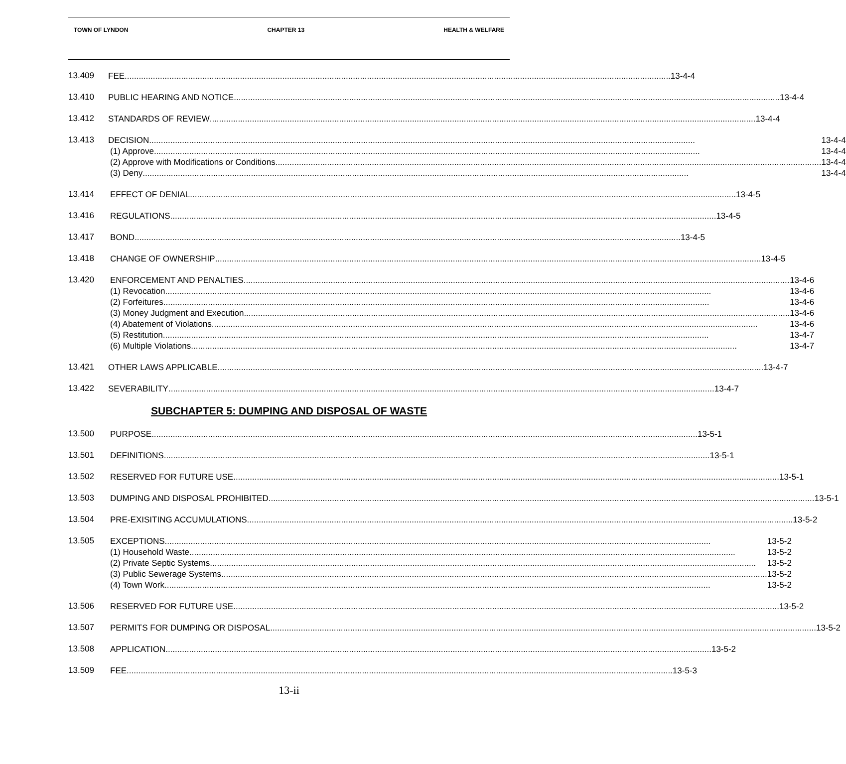TOWN OF LYNDON CHAPTER 13 HEALTH & WELFARE
13.409
FEE 13-4-4
13.410
PUBLIC HEARING AND NOTICE 13-4-4
13.412
STANDARDS OF REVIEW 13-4-4
13.413
DECISION 13-4-4
(1) Approve 13-4-4
(2) Approve with Modifications or Conditions 13-4-4
(3) Deny 13-4-4
13.414
EFFECT OF DENIAL 13-4-5
13.416
REGULATIONS 13-4-5
13.417
BOND 13-4-5
13.418
CHANGE OF OWNERSHIP 13-4-5
13.420
ENFORCEMENT AND PENALTIES 13-4-6
(1) Revocation 13-4-6
(2) Forfeitures 13-4-6
(3) Money Judgment and Execution 13-4-6
(4) Abatement of Violations 13-4-6
(5) Restitution 13-4-7
(6) Multiple Violations 13-4-7
13.421
OTHER LAWS APPLICABLE 13-4-7
13.422
SEVERABILITY 13-4-7
SUBCHAPTER 5: DUMPING AND DISPOSAL OF WASTE
13.500
PURPOSE 13-5-1
13.501
DEFINITIONS 13-5-1
13.502
RESERVED FOR FUTURE USE 13-5-1
13.503
DUMPING AND DISPOSAL PROHIBITED 13-5-1
13.504
PRE-EXISITING ACCUMULATIONS 13-5-2
13.505
EXCEPTIONS 13-5-2
(1) Household Waste 13-5-2
(2) Private Septic Systems 13-5-2
(3) Public Sewerage Systems 13-5-2
(4) Town Work 13-5-2
13.506
RESERVED FOR FUTURE USE 13-5-2
13.507
PERMITS FOR DUMPING OR DISPOSAL 13-5-2
13.508
APPLICATION 13-5-2
13.509
FEE 13-5-3
13-ii